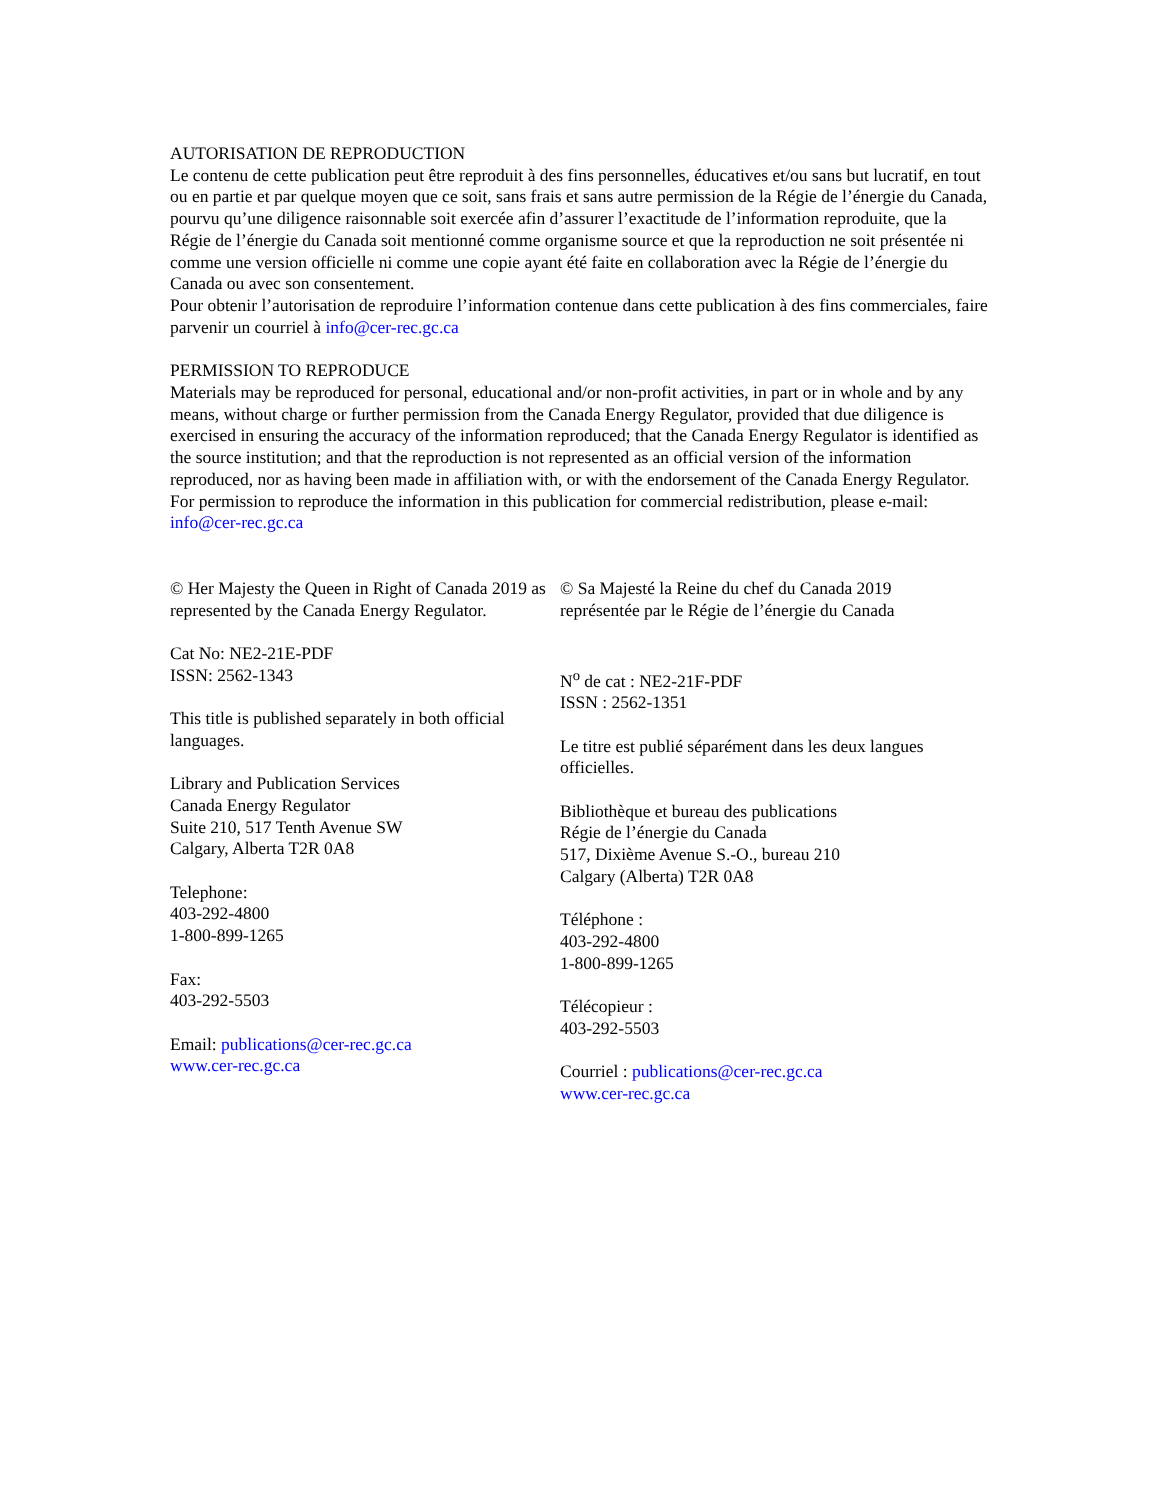AUTORISATION DE REPRODUCTION
Le contenu de cette publication peut être reproduit à des fins personnelles, éducatives et/ou sans but lucratif, en tout ou en partie et par quelque moyen que ce soit, sans frais et sans autre permission de la Régie de l’énergie du Canada, pourvu qu’une diligence raisonnable soit exercée afin d’assurer l’exactitude de l’information reproduite, que la Régie de l’énergie du Canada soit mentionné comme organisme source et que la reproduction ne soit présentée ni comme une version officielle ni comme une copie ayant été faite en collaboration avec la Régie de l’énergie du Canada ou avec son consentement.
Pour obtenir l’autorisation de reproduire l’information contenue dans cette publication à des fins commerciales, faire parvenir un courriel à info@cer-rec.gc.ca
PERMISSION TO REPRODUCE
Materials may be reproduced for personal, educational and/or non-profit activities, in part or in whole and by any means, without charge or further permission from the Canada Energy Regulator, provided that due diligence is exercised in ensuring the accuracy of the information reproduced; that the Canada Energy Regulator is identified as the source institution; and that the reproduction is not represented as an official version of the information reproduced, nor as having been made in affiliation with, or with the endorsement of the Canada Energy Regulator.
For permission to reproduce the information in this publication for commercial redistribution, please e-mail: info@cer-rec.gc.ca
© Her Majesty the Queen in Right of Canada 2019 as represented by the Canada Energy Regulator.
Cat No: NE2-21E-PDF
ISSN: 2562-1343
This title is published separately in both official languages.
Library and Publication Services
Canada Energy Regulator
Suite 210, 517 Tenth Avenue SW
Calgary, Alberta T2R 0A8
Telephone:
403-292-4800
1-800-899-1265
Fax:
403-292-5503
Email: publications@cer-rec.gc.ca
www.cer-rec.gc.ca
© Sa Majesté la Reine du chef du Canada 2019 représentée par le Régie de l’énergie du Canada
N<sup>o</sup> de cat : NE2-21F-PDF
ISSN : 2562-1351
Le titre est publié séparément dans les deux langues officielles.
Bibliothèque et bureau des publications
Régie de l’énergie du Canada
517, Dixième Avenue S.-O., bureau 210
Calgary (Alberta) T2R 0A8
Téléphone :
403-292-4800
1-800-899-1265
Télécopieur :
403-292-5503
Courriel : publications@cer-rec.gc.ca
www.cer-rec.gc.ca